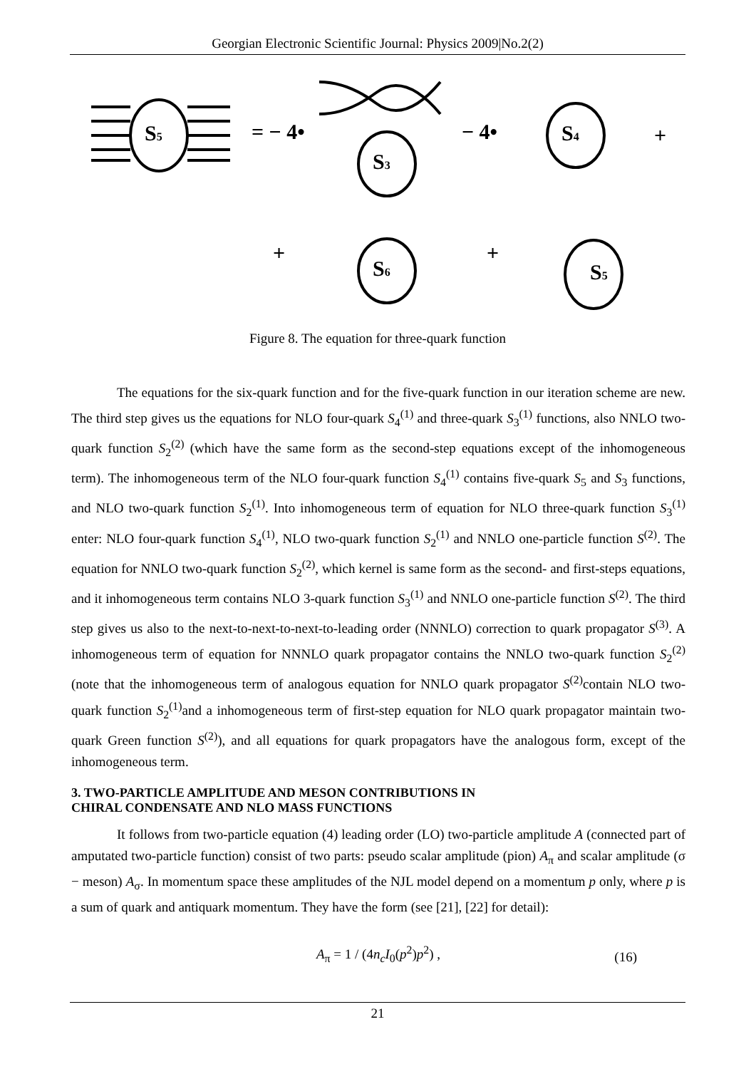Georgian Electronic Scientific Journal: Physics 2009|No.2(2)
= − 4•
− 4•
+
+
+
S5
S3
S4
S6
S5
Figure 8. The equation for three-quark function
The equations for the six-quark function and for the five-quark function in our iteration scheme are new. The third step gives us the equations for NLO four-quark S<sub>4</sub><sup>(1)</sup> and three-quark S<sub>3</sub><sup>(1)</sup> functions, also NNLO two-quark function S<sub>2</sub><sup>(2)</sup> (which have the same form as the second-step equations except of the inhomogeneous term). The inhomogeneous term of the NLO four-quark function S<sub>4</sub><sup>(1)</sup> contains five-quark S<sub>5</sub> and S<sub>3</sub> functions, and NLO two-quark function S<sub>2</sub><sup>(1)</sup>. Into inhomogeneous term of equation for NLO three-quark function S<sub>3</sub><sup>(1)</sup> enter: NLO four-quark function S<sub>4</sub><sup>(1)</sup>, NLO two-quark function S<sub>2</sub><sup>(1)</sup> and NNLO one-particle function S<sup>(2)</sup>. The equation for NNLO two-quark function S<sub>2</sub><sup>(2)</sup>, which kernel is same form as the second- and first-steps equations, and it inhomogeneous term contains NLO 3-quark function S<sub>3</sub><sup>(1)</sup> and NNLO one-particle function S<sup>(2)</sup>. The third step gives us also to the next-to-next-to-next-to-leading order (NNNLO) correction to quark propagator S<sup>(3)</sup>. A inhomogeneous term of equation for NNNLO quark propagator contains the NNLO two-quark function S<sub>2</sub><sup>(2)</sup> (note that the inhomogeneous term of analogous equation for NNLO quark propagator S<sup>(2)</sup>contain NLO two-quark function S<sub>2</sub><sup>(1)</sup>and a inhomogeneous term of first-step equation for NLO quark propagator maintain two-quark Green function S<sup>(2)</sup>), and all equations for quark propagators have the analogous form, except of the inhomogeneous term.
3. TWO-PARTICLE AMPLITUDE AND MESON CONTRIBUTIONS IN
CHIRAL CONDENSATE AND NLO MASS FUNCTIONS
It follows from two-particle equation (4) leading order (LO) two-particle amplitude A (connected part of amputated two-particle function) consist of two parts: pseudo scalar amplitude (pion) A<sub>π</sub> and scalar amplitude (σ − meson) A<sub>σ</sub>. In momentum space these amplitudes of the NJL model depend on a momentum p only, where p is a sum of quark and antiquark momentum. They have the form (see [21], [22] for detail):
A<sub>π</sub> = 1 / (4n<sub>c</sub>I<sub>0</sub>(p<sup>2</sup>)p<sup>2</sup>) , (16)
21